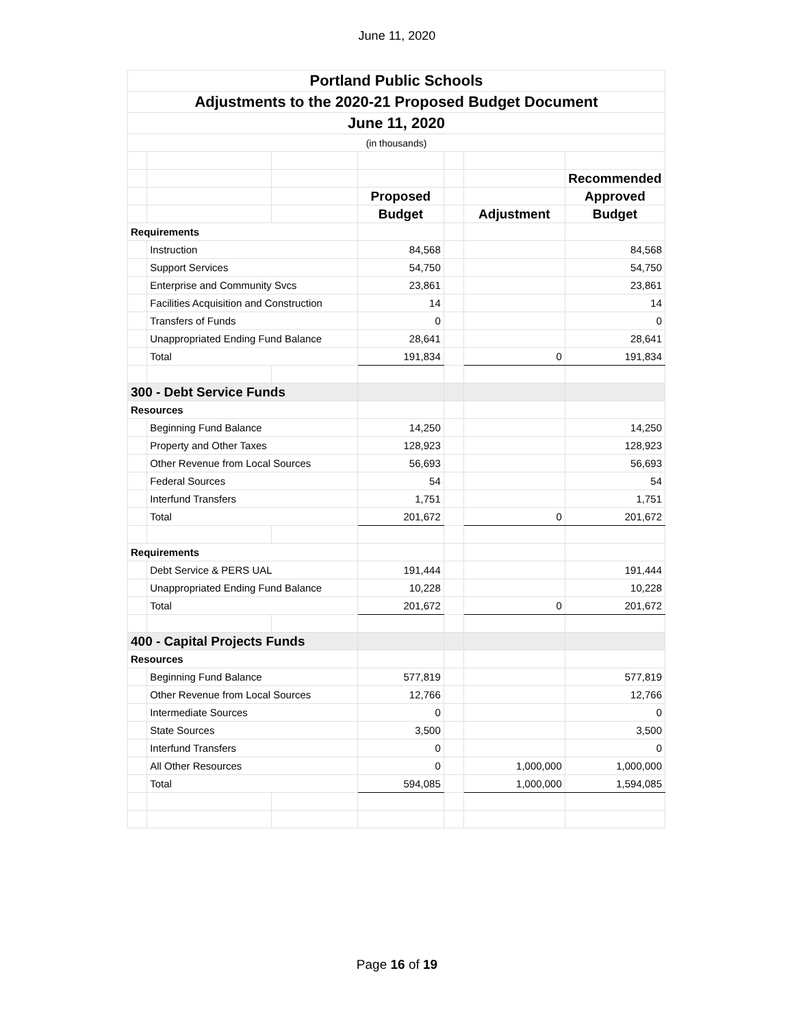June 11, 2020
| Portland Public Schools | | | | | | |
| Adjustments to the 2020-21 Proposed Budget Document | | | | | | |
| June 11, 2020 | | | | | | |
| (in thousands) | | | | | | |
| | | | | | | Recommended |
| | | | Proposed | | | Approved |
| | | | Budget | | Adjustment | Budget |
| Requirements | | | | | | |
| | Instruction | | 84,568 | | | 84,568 |
| | Support Services | | 54,750 | | | 54,750 |
| | Enterprise and Community Svcs | | 23,861 | | | 23,861 |
| | Facilities Acquisition and Construction | | 14 | | | 14 |
| | Transfers of Funds | | 0 | | | 0 |
| | Unappropriated Ending Fund Balance | | 28,641 | | | 28,641 |
| | Total | | 191,834 | | 0 | 191,834 |
| 300 - Debt Service Funds | | | | | | |
| Resources | | | | | | |
| | Beginning Fund Balance | | 14,250 | | | 14,250 |
| | Property and Other Taxes | | 128,923 | | | 128,923 |
| | Other Revenue from Local Sources | | 56,693 | | | 56,693 |
| | Federal Sources | | 54 | | | 54 |
| | Interfund Transfers | | 1,751 | | | 1,751 |
| | Total | | 201,672 | | 0 | 201,672 |
| Requirements | | | | | | |
| | Debt Service & PERS UAL | | 191,444 | | | 191,444 |
| | Unappropriated Ending Fund Balance | | 10,228 | | | 10,228 |
| | Total | | 201,672 | | 0 | 201,672 |
| 400 - Capital Projects Funds | | | | | | |
| Resources | | | | | | |
| | Beginning Fund Balance | | 577,819 | | | 577,819 |
| | Other Revenue from Local Sources | | 12,766 | | | 12,766 |
| | Intermediate Sources | | 0 | | | 0 |
| | State Sources | | 3,500 | | | 3,500 |
| | Interfund Transfers | | 0 | | | 0 |
| | All Other Resources | | 0 | | 1,000,000 | 1,000,000 |
| | Total | | 594,085 | | 1,000,000 | 1,594,085 |
Page 16 of 19